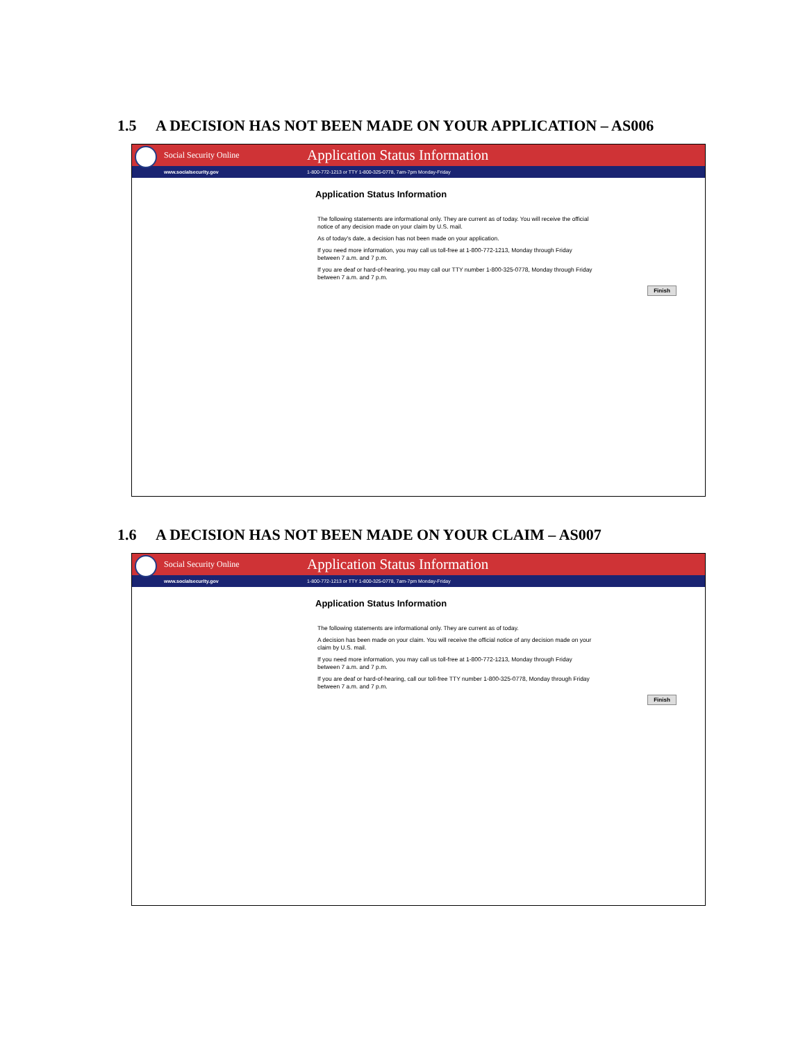1.5 A DECISION HAS NOT BEEN MADE ON YOUR APPLICATION – AS006
Social Security Online
Application Status Information
www.socialsecurity.gov
1-800-772-1213 or TTY 1-800-325-0778, 7am-7pm Monday-Friday
Application Status Information
The following statements are informational only. They are current as of today. You will receive the official notice of any decision made on your claim by U.S. mail.
As of today's date, a decision has not been made on your application.
If you need more information, you may call us toll-free at 1-800-772-1213, Monday through Friday between 7 a.m. and 7 p.m.
If you are deaf or hard-of-hearing, you may call our TTY number 1-800-325-0778, Monday through Friday between 7 a.m. and 7 p.m.
Finish
1.6 A DECISION HAS NOT BEEN MADE ON YOUR CLAIM – AS007
Social Security Online
Application Status Information
www.socialsecurity.gov
1-800-772-1213 or TTY 1-800-325-0778, 7am-7pm Monday-Friday
Application Status Information
The following statements are informational only. They are current as of today.
A decision has been made on your claim. You will receive the official notice of any decision made on your claim by U.S. mail.
If you need more information, you may call us toll-free at 1-800-772-1213, Monday through Friday between 7 a.m. and 7 p.m.
If you are deaf or hard-of-hearing, call our toll-free TTY number 1-800-325-0778, Monday through Friday between 7 a.m. and 7 p.m.
Finish